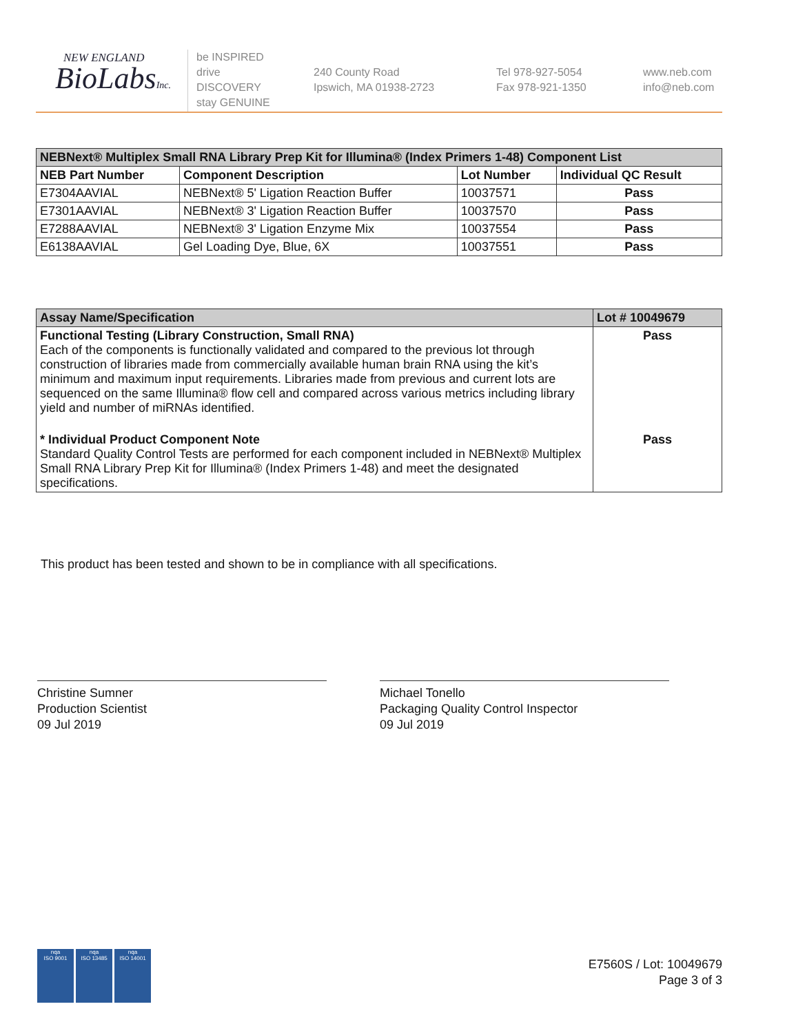NEW ENGLAND
BioLabsInc.
be INSPIRED
drive DISCOVERY
stay GENUINE
240 County Road
Ipswich, MA 01938-2723
Tel 978-927-5054
Fax 978-921-1350
www.neb.com
info@neb.com
| NEBNext® Multiplex Small RNA Library Prep Kit for Illumina® (Index Primers 1-48) Component List | | | |
| --- | --- | --- | --- |
| NEB Part Number | Component Description | Lot Number | Individual QC Result |
| E7304AAVIAL | NEBNext® 5' Ligation Reaction Buffer | 10037571 | Pass |
| E7301AAVIAL | NEBNext® 3' Ligation Reaction Buffer | 10037570 | Pass |
| E7288AAVIAL | NEBNext® 3' Ligation Enzyme Mix | 10037554 | Pass |
| E6138AAVIAL | Gel Loading Dye, Blue, 6X | 10037551 | Pass |
| Assay Name/Specification | Lot # 10049679 |
| --- | --- |
| Functional Testing (Library Construction, Small RNA) Each of the components is functionally validated and compared to the previous lot through construction of libraries made from commercially available human brain RNA using the kit’s minimum and maximum input requirements. Libraries made from previous and current lots are sequenced on the same Illumina® flow cell and compared across various metrics including library yield and number of miRNAs identified. | Pass |
| * Individual Product Component Note Standard Quality Control Tests are performed for each component included in NEBNext® Multiplex Small RNA Library Prep Kit for Illumina® (Index Primers 1-48) and meet the designated specifications. | Pass |
This product has been tested and shown to be in compliance with all specifications.
Christine Sumner
Production Scientist
09 Jul 2019
Michael Tonello
Packaging Quality Control Inspector
09 Jul 2019
nqa
ISO 9001
nqa
ISO 13485
nqa
ISO 14001
E7560S / Lot: 10049679
Page 3 of 3